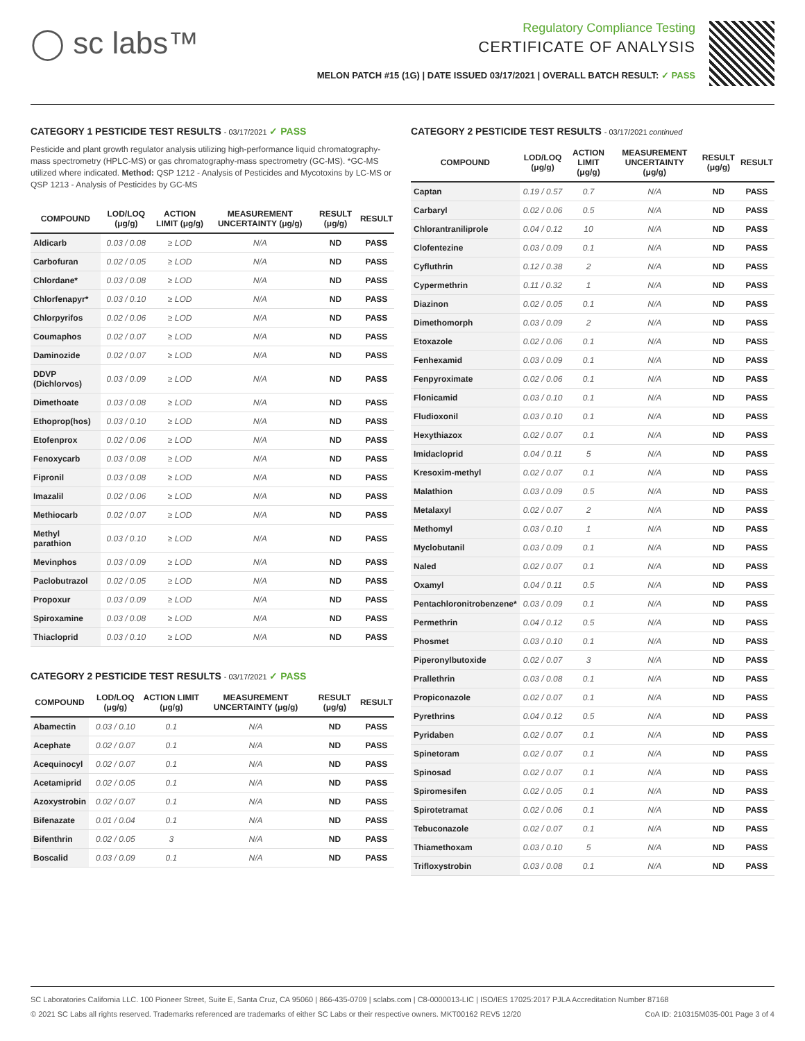◯ sc labs™
Regulatory Compliance Testing
CERTIFICATE OF ANALYSIS
MELON PATCH #15 (1G) | DATE ISSUED 03/17/2021 | OVERALL BATCH RESULT: ✓ PASS
CATEGORY 1 PESTICIDE TEST RESULTS - 03/17/2021 ✓ PASS
Pesticide and plant growth regulator analysis utilizing high-performance liquid chromatography-mass spectrometry (HPLC-MS) or gas chromatography-mass spectrometry (GC-MS). *GC-MS utilized where indicated. Method: QSP 1212 - Analysis of Pesticides and Mycotoxins by LC-MS or QSP 1213 - Analysis of Pesticides by GC-MS
| COMPOUND | LOD/LOQ (μg/g) | ACTION LIMIT (μg/g) | MEASUREMENT UNCERTAINTY (μg/g) | RESULT (μg/g) | RESULT |
| --- | --- | --- | --- | --- | --- |
| Aldicarb | 0.03 / 0.08 | ≥ LOD | N/A | ND | PASS |
| Carbofuran | 0.02 / 0.05 | ≥ LOD | N/A | ND | PASS |
| Chlordane* | 0.03 / 0.08 | ≥ LOD | N/A | ND | PASS |
| Chlorfenapyr* | 0.03 / 0.10 | ≥ LOD | N/A | ND | PASS |
| Chlorpyrifos | 0.02 / 0.06 | ≥ LOD | N/A | ND | PASS |
| Coumaphos | 0.02 / 0.07 | ≥ LOD | N/A | ND | PASS |
| Daminozide | 0.02 / 0.07 | ≥ LOD | N/A | ND | PASS |
| DDVP (Dichlorvos) | 0.03 / 0.09 | ≥ LOD | N/A | ND | PASS |
| Dimethoate | 0.03 / 0.08 | ≥ LOD | N/A | ND | PASS |
| Ethoprop(hos) | 0.03 / 0.10 | ≥ LOD | N/A | ND | PASS |
| Etofenprox | 0.02 / 0.06 | ≥ LOD | N/A | ND | PASS |
| Fenoxycarb | 0.03 / 0.08 | ≥ LOD | N/A | ND | PASS |
| Fipronil | 0.03 / 0.08 | ≥ LOD | N/A | ND | PASS |
| Imazalil | 0.02 / 0.06 | ≥ LOD | N/A | ND | PASS |
| Methiocarb | 0.02 / 0.07 | ≥ LOD | N/A | ND | PASS |
| Methyl parathion | 0.03 / 0.10 | ≥ LOD | N/A | ND | PASS |
| Mevinphos | 0.03 / 0.09 | ≥ LOD | N/A | ND | PASS |
| Paclobutrazol | 0.02 / 0.05 | ≥ LOD | N/A | ND | PASS |
| Propoxur | 0.03 / 0.09 | ≥ LOD | N/A | ND | PASS |
| Spiroxamine | 0.03 / 0.08 | ≥ LOD | N/A | ND | PASS |
| Thiacloprid | 0.03 / 0.10 | ≥ LOD | N/A | ND | PASS |
CATEGORY 2 PESTICIDE TEST RESULTS - 03/17/2021 ✓ PASS
| COMPOUND | LOD/LOQ (μg/g) | ACTION LIMIT (μg/g) | MEASUREMENT UNCERTAINTY (μg/g) | RESULT (μg/g) | RESULT |
| --- | --- | --- | --- | --- | --- |
| Abamectin | 0.03 / 0.10 | 0.1 | N/A | ND | PASS |
| Acephate | 0.02 / 0.07 | 0.1 | N/A | ND | PASS |
| Acequinocyl | 0.02 / 0.07 | 0.1 | N/A | ND | PASS |
| Acetamiprid | 0.02 / 0.05 | 0.1 | N/A | ND | PASS |
| Azoxystrobin | 0.02 / 0.07 | 0.1 | N/A | ND | PASS |
| Bifenazate | 0.01 / 0.04 | 0.1 | N/A | ND | PASS |
| Bifenthrin | 0.02 / 0.05 | 3 | N/A | ND | PASS |
| Boscalid | 0.03 / 0.09 | 0.1 | N/A | ND | PASS |
CATEGORY 2 PESTICIDE TEST RESULTS - 03/17/2021 continued
| COMPOUND | LOD/LOQ (μg/g) | ACTION LIMIT (μg/g) | MEASUREMENT UNCERTAINTY (μg/g) | RESULT (μg/g) | RESULT |
| --- | --- | --- | --- | --- | --- |
| Captan | 0.19 / 0.57 | 0.7 | N/A | ND | PASS |
| Carbaryl | 0.02 / 0.06 | 0.5 | N/A | ND | PASS |
| Chlorantraniliprole | 0.04 / 0.12 | 10 | N/A | ND | PASS |
| Clofentezine | 0.03 / 0.09 | 0.1 | N/A | ND | PASS |
| Cyfluthrin | 0.12 / 0.38 | 2 | N/A | ND | PASS |
| Cypermethrin | 0.11 / 0.32 | 1 | N/A | ND | PASS |
| Diazinon | 0.02 / 0.05 | 0.1 | N/A | ND | PASS |
| Dimethomorph | 0.03 / 0.09 | 2 | N/A | ND | PASS |
| Etoxazole | 0.02 / 0.06 | 0.1 | N/A | ND | PASS |
| Fenhexamid | 0.03 / 0.09 | 0.1 | N/A | ND | PASS |
| Fenpyroximate | 0.02 / 0.06 | 0.1 | N/A | ND | PASS |
| Flonicamid | 0.03 / 0.10 | 0.1 | N/A | ND | PASS |
| Fludioxonil | 0.03 / 0.10 | 0.1 | N/A | ND | PASS |
| Hexythiazox | 0.02 / 0.07 | 0.1 | N/A | ND | PASS |
| Imidacloprid | 0.04 / 0.11 | 5 | N/A | ND | PASS |
| Kresoxim-methyl | 0.02 / 0.07 | 0.1 | N/A | ND | PASS |
| Malathion | 0.03 / 0.09 | 0.5 | N/A | ND | PASS |
| Metalaxyl | 0.02 / 0.07 | 2 | N/A | ND | PASS |
| Methomyl | 0.03 / 0.10 | 1 | N/A | ND | PASS |
| Myclobutanil | 0.03 / 0.09 | 0.1 | N/A | ND | PASS |
| Naled | 0.02 / 0.07 | 0.1 | N/A | ND | PASS |
| Oxamyl | 0.04 / 0.11 | 0.5 | N/A | ND | PASS |
| Pentachloronitrobenzene* | 0.03 / 0.09 | 0.1 | N/A | ND | PASS |
| Permethrin | 0.04 / 0.12 | 0.5 | N/A | ND | PASS |
| Phosmet | 0.03 / 0.10 | 0.1 | N/A | ND | PASS |
| Piperonylbutoxide | 0.02 / 0.07 | 3 | N/A | ND | PASS |
| Prallethrin | 0.03 / 0.08 | 0.1 | N/A | ND | PASS |
| Propiconazole | 0.02 / 0.07 | 0.1 | N/A | ND | PASS |
| Pyrethrins | 0.04 / 0.12 | 0.5 | N/A | ND | PASS |
| Pyridaben | 0.02 / 0.07 | 0.1 | N/A | ND | PASS |
| Spinetoram | 0.02 / 0.07 | 0.1 | N/A | ND | PASS |
| Spinosad | 0.02 / 0.07 | 0.1 | N/A | ND | PASS |
| Spiromesifen | 0.02 / 0.05 | 0.1 | N/A | ND | PASS |
| Spirotetramat | 0.02 / 0.06 | 0.1 | N/A | ND | PASS |
| Tebuconazole | 0.02 / 0.07 | 0.1 | N/A | ND | PASS |
| Thiamethoxam | 0.03 / 0.10 | 5 | N/A | ND | PASS |
| Trifloxystrobin | 0.03 / 0.08 | 0.1 | N/A | ND | PASS |
SC Laboratories California LLC. 100 Pioneer Street, Suite E, Santa Cruz, CA 95060 | 866-435-0709 | sclabs.com | C8-0000013-LIC | ISO/IES 17025:2017 PJLA Accreditation Number 87168
© 2021 SC Labs all rights reserved. Trademarks referenced are trademarks of either SC Labs or their respective owners. MKT00162 REV5 12/20 CoA ID: 210315M035-001 Page 3 of 4